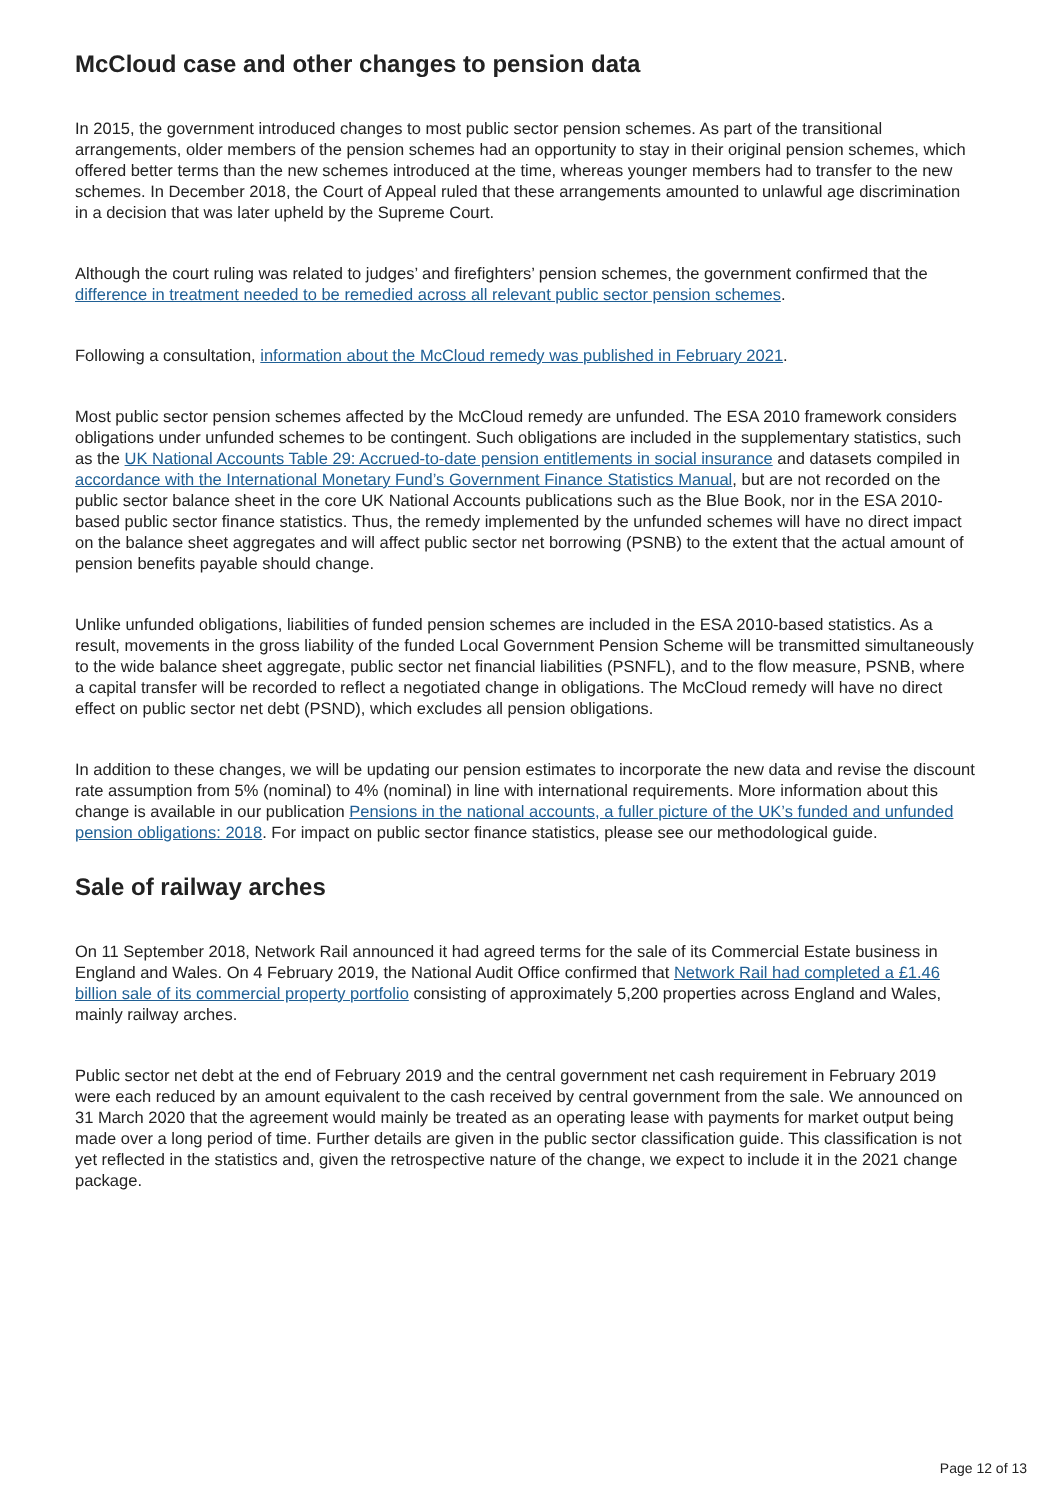McCloud case and other changes to pension data
In 2015, the government introduced changes to most public sector pension schemes. As part of the transitional arrangements, older members of the pension schemes had an opportunity to stay in their original pension schemes, which offered better terms than the new schemes introduced at the time, whereas younger members had to transfer to the new schemes. In December 2018, the Court of Appeal ruled that these arrangements amounted to unlawful age discrimination in a decision that was later upheld by the Supreme Court.
Although the court ruling was related to judges’ and firefighters’ pension schemes, the government confirmed that the difference in treatment needed to be remedied across all relevant public sector pension schemes.
Following a consultation, information about the McCloud remedy was published in February 2021.
Most public sector pension schemes affected by the McCloud remedy are unfunded. The ESA 2010 framework considers obligations under unfunded schemes to be contingent. Such obligations are included in the supplementary statistics, such as the UK National Accounts Table 29: Accrued-to-date pension entitlements in social insurance and datasets compiled in accordance with the International Monetary Fund’s Government Finance Statistics Manual, but are not recorded on the public sector balance sheet in the core UK National Accounts publications such as the Blue Book, nor in the ESA 2010-based public sector finance statistics. Thus, the remedy implemented by the unfunded schemes will have no direct impact on the balance sheet aggregates and will affect public sector net borrowing (PSNB) to the extent that the actual amount of pension benefits payable should change.
Unlike unfunded obligations, liabilities of funded pension schemes are included in the ESA 2010-based statistics. As a result, movements in the gross liability of the funded Local Government Pension Scheme will be transmitted simultaneously to the wide balance sheet aggregate, public sector net financial liabilities (PSNFL), and to the flow measure, PSNB, where a capital transfer will be recorded to reflect a negotiated change in obligations. The McCloud remedy will have no direct effect on public sector net debt (PSND), which excludes all pension obligations.
In addition to these changes, we will be updating our pension estimates to incorporate the new data and revise the discount rate assumption from 5% (nominal) to 4% (nominal) in line with international requirements. More information about this change is available in our publication Pensions in the national accounts, a fuller picture of the UK’s funded and unfunded pension obligations: 2018. For impact on public sector finance statistics, please see our methodological guide.
Sale of railway arches
On 11 September 2018, Network Rail announced it had agreed terms for the sale of its Commercial Estate business in England and Wales. On 4 February 2019, the National Audit Office confirmed that Network Rail had completed a £1.46 billion sale of its commercial property portfolio consisting of approximately 5,200 properties across England and Wales, mainly railway arches.
Public sector net debt at the end of February 2019 and the central government net cash requirement in February 2019 were each reduced by an amount equivalent to the cash received by central government from the sale. We announced on 31 March 2020 that the agreement would mainly be treated as an operating lease with payments for market output being made over a long period of time. Further details are given in the public sector classification guide. This classification is not yet reflected in the statistics and, given the retrospective nature of the change, we expect to include it in the 2021 change package.
Page 12 of 13